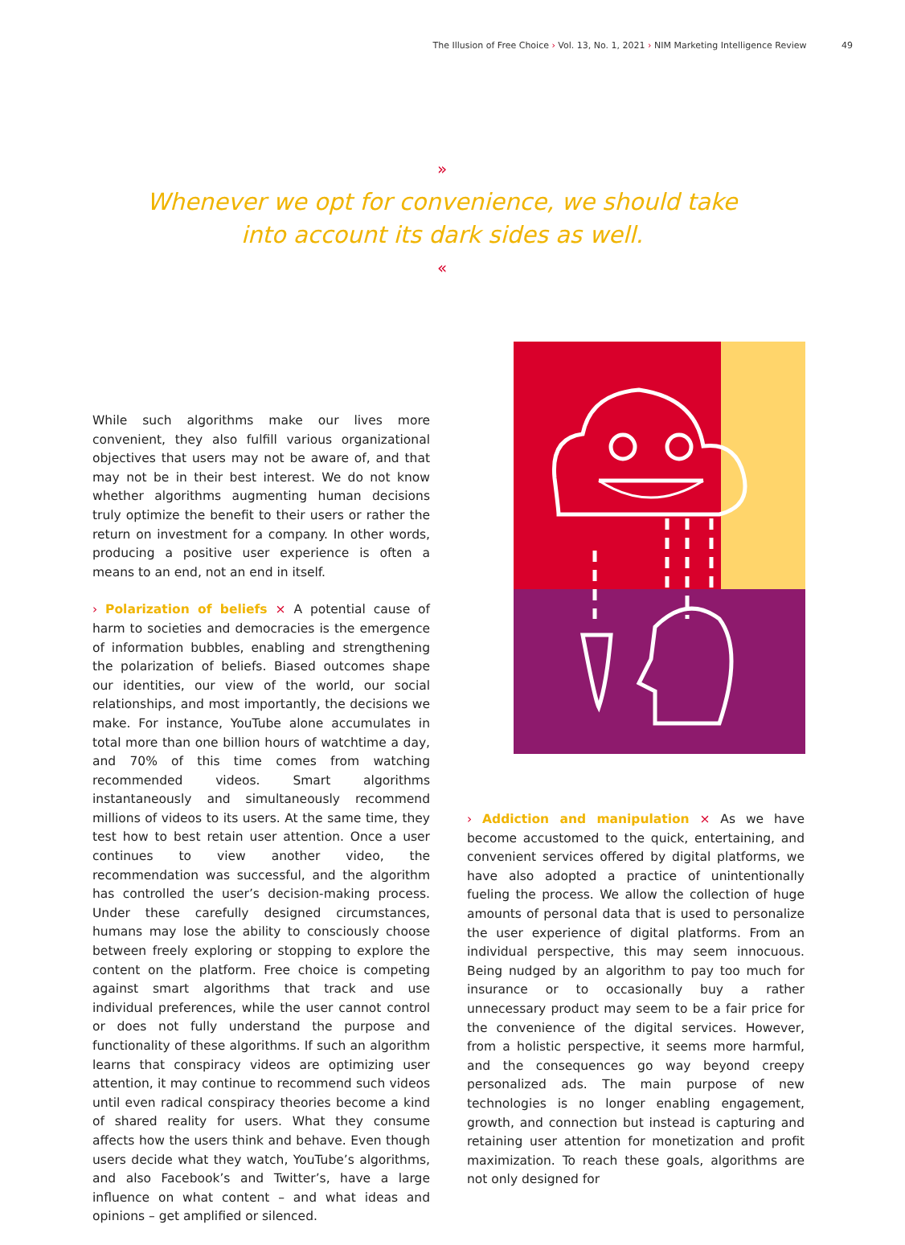The Illusion of Free Choice › Vol. 13, No. 1, 2021 › NIM Marketing Intelligence Review 49
»
Whenever we opt for convenience, we should take
into account its dark sides as well.
«
While such algorithms make our lives more convenient, they also fulfill various organizational objectives that users may not be aware of, and that may not be in their best interest. We do not know whether algorithms augmenting human decisions truly optimize the benefit to their users or rather the return on investment for a company. In other words, producing a positive user experience is often a means to an end, not an end in itself.
› Polarization of beliefs × A potential cause of harm to societies and democracies is the emergence of information bubbles, enabling and strengthening the polarization of beliefs. Biased outcomes shape our identities, our view of the world, our social relationships, and most importantly, the decisions we make. For instance, YouTube alone accumulates in total more than one billion hours of watchtime a day, and 70% of this time comes from watching recommended videos. Smart algorithms instantaneously and simultaneously recommend millions of videos to its users. At the same time, they test how to best retain user attention. Once a user continues to view another video, the recommendation was successful, and the algorithm has controlled the user’s decision-making process. Under these carefully designed circumstances, humans may lose the ability to consciously choose between freely exploring or stopping to explore the content on the platform. Free choice is competing against smart algorithms that track and use individual preferences, while the user cannot control or does not fully understand the purpose and functionality of these algorithms. If such an algorithm learns that conspiracy videos are optimizing user attention, it may continue to recommend such videos until even radical conspiracy theories become a kind of shared reality for users. What they consume affects how the users think and behave. Even though users decide what they watch, YouTube’s algorithms, and also Facebook’s and Twitter’s, have a large influence on what content – and what ideas and opinions – get amplified or silenced.
› Addiction and manipulation × As we have become accustomed to the quick, entertaining, and convenient services offered by digital platforms, we have also adopted a practice of unintentionally fueling the process. We allow the collection of huge amounts of personal data that is used to personalize the user experience of digital platforms. From an individual perspective, this may seem innocuous. Being nudged by an algorithm to pay too much for insurance or to occasionally buy a rather unnecessary product may seem to be a fair price for the convenience of the digital services. However, from a holistic perspective, it seems more harmful, and the consequences go way beyond creepy personalized ads. The main purpose of new technologies is no longer enabling engagement, growth, and connection but instead is capturing and retaining user attention for monetization and profit maximization. To reach these goals, algorithms are not only designed for